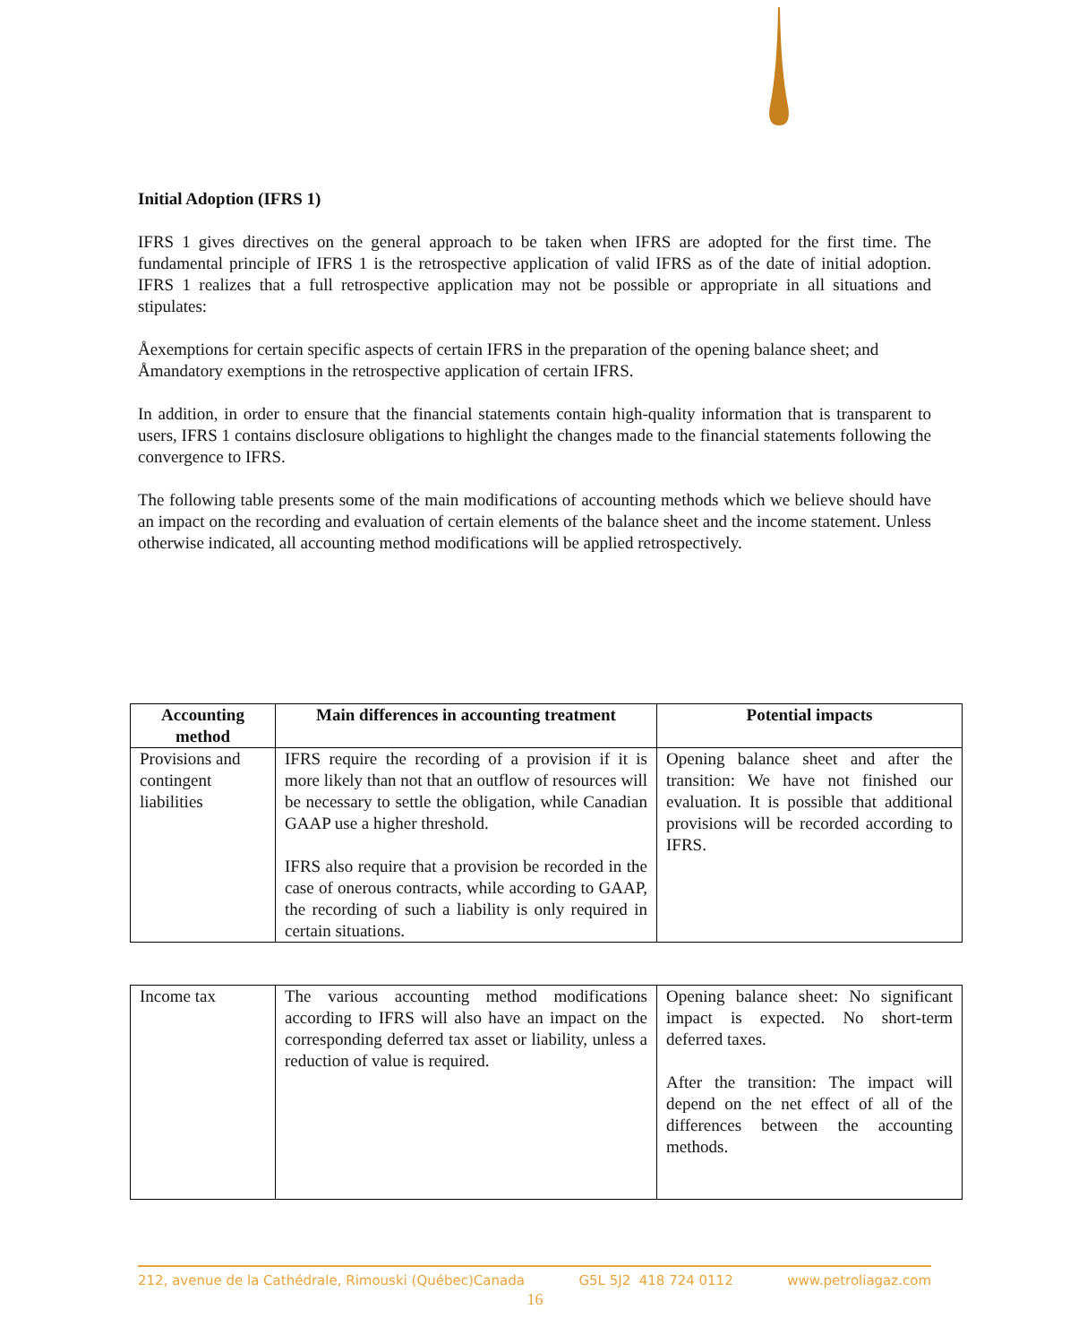Initial Adoption (IFRS 1)
IFRS 1 gives directives on the general approach to be taken when IFRS are adopted for the first time. The fundamental principle of IFRS 1 is the retrospective application of valid IFRS as of the date of initial adoption. IFRS 1 realizes that a full retrospective application may not be possible or appropriate in all situations and stipulates:
Åexemptions for certain specific aspects of certain IFRS in the preparation of the opening balance sheet; and
Åmandatory exemptions in the retrospective application of certain IFRS.
In addition, in order to ensure that the financial statements contain high-quality information that is transparent to users, IFRS 1 contains disclosure obligations to highlight the changes made to the financial statements following the convergence to IFRS.
The following table presents some of the main modifications of accounting methods which we believe should have an impact on the recording and evaluation of certain elements of the balance sheet and the income statement. Unless otherwise indicated, all accounting method modifications will be applied retrospectively.
| Accounting method | Main differences in accounting treatment | Potential impacts |
| --- | --- | --- |
| Provisions and contingent liabilities | IFRS require the recording of a provision if it is more likely than not that an outflow of resources will be necessary to settle the obligation, while Canadian GAAP use a higher threshold. IFRS also require that a provision be recorded in the case of onerous contracts, while according to GAAP, the recording of such a liability is only required in certain situations. | Opening balance sheet and after the transition: We have not finished our evaluation. It is possible that additional provisions will be recorded according to IFRS. |
| Income tax | The various accounting method modifications according to IFRS will also have an impact on the corresponding deferred tax asset or liability, unless a reduction of value is required. | Opening balance sheet: No significant impact is expected. No short-term deferred taxes. After the transition: The impact will depend on the net effect of all of the differences between the accounting methods. |
212, avenue de la Cathédrale, Rimouski (Québec)Canada G5L 5J2 418 724 0112 www.petroliagaz.com
16